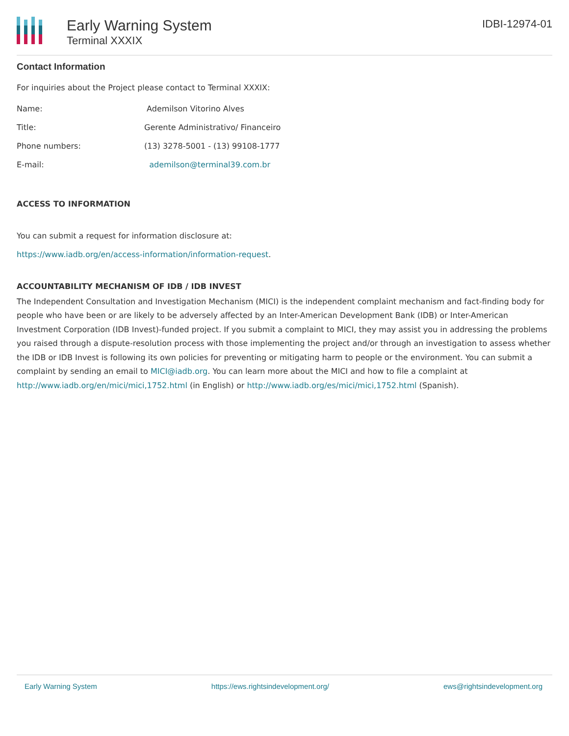Early Warning System
Terminal XXXIX
IDBI-12974-01
Contact Information
For inquiries about the Project please contact to Terminal XXXIX:
| Name: | Ademilson Vitorino Alves |
| Title: | Gerente Administrativo/ Financeiro |
| Phone numbers: | (13) 3278-5001 - (13) 99108-1777 |
| E-mail: | ademilson@terminal39.com.br |
ACCESS TO INFORMATION
You can submit a request for information disclosure at:
https://www.iadb.org/en/access-information/information-request.
ACCOUNTABILITY MECHANISM OF IDB / IDB INVEST
The Independent Consultation and Investigation Mechanism (MICI) is the independent complaint mechanism and fact-finding body for people who have been or are likely to be adversely affected by an Inter-American Development Bank (IDB) or Inter-American Investment Corporation (IDB Invest)-funded project. If you submit a complaint to MICI, they may assist you in addressing the problems you raised through a dispute-resolution process with those implementing the project and/or through an investigation to assess whether the IDB or IDB Invest is following its own policies for preventing or mitigating harm to people or the environment. You can submit a complaint by sending an email to MICI@iadb.org. You can learn more about the MICI and how to file a complaint at http://www.iadb.org/en/mici/mici,1752.html (in English) or http://www.iadb.org/es/mici/mici,1752.html (Spanish).
Early Warning System https://ews.rightsindevelopment.org/ ews@rightsindevelopment.org